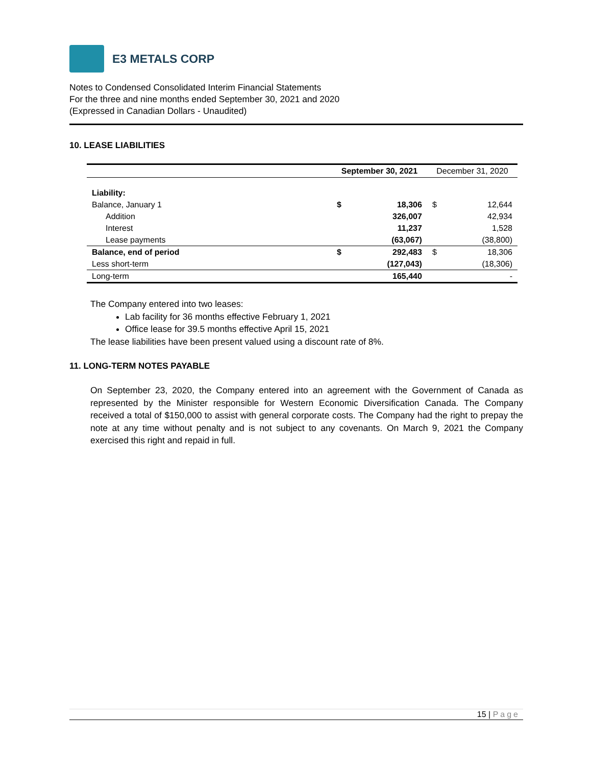E3 METALS CORP
Notes to Condensed Consolidated Interim Financial Statements
For the three and nine months ended September 30, 2021 and 2020
(Expressed in Canadian Dollars - Unaudited)
10. LEASE LIABILITIES
| | September 30, 2021 | | December 31, 2020 | |
| --- | --- | --- | --- | --- |
| Liability: | | | | |
| Balance, January 1 | $ | 18,306 | $ | 12,644 |
| Addition | | 326,007 | | 42,934 |
| Interest | | 11,237 | | 1,528 |
| Lease payments | | (63,067) | | (38,800) |
| Balance, end of period | $ | 292,483 | $ | 18,306 |
| Less short-term | | (127,043) | | (18,306) |
| Long-term | | 165,440 | | - |
The Company entered into two leases:
Lab facility for 36 months effective February 1, 2021
Office lease for 39.5 months effective April 15, 2021
The lease liabilities have been present valued using a discount rate of 8%.
11. LONG-TERM NOTES PAYABLE
On September 23, 2020, the Company entered into an agreement with the Government of Canada as represented by the Minister responsible for Western Economic Diversification Canada. The Company received a total of $150,000 to assist with general corporate costs. The Company had the right to prepay the note at any time without penalty and is not subject to any covenants. On March 9, 2021 the Company exercised this right and repaid in full.
15 | Page